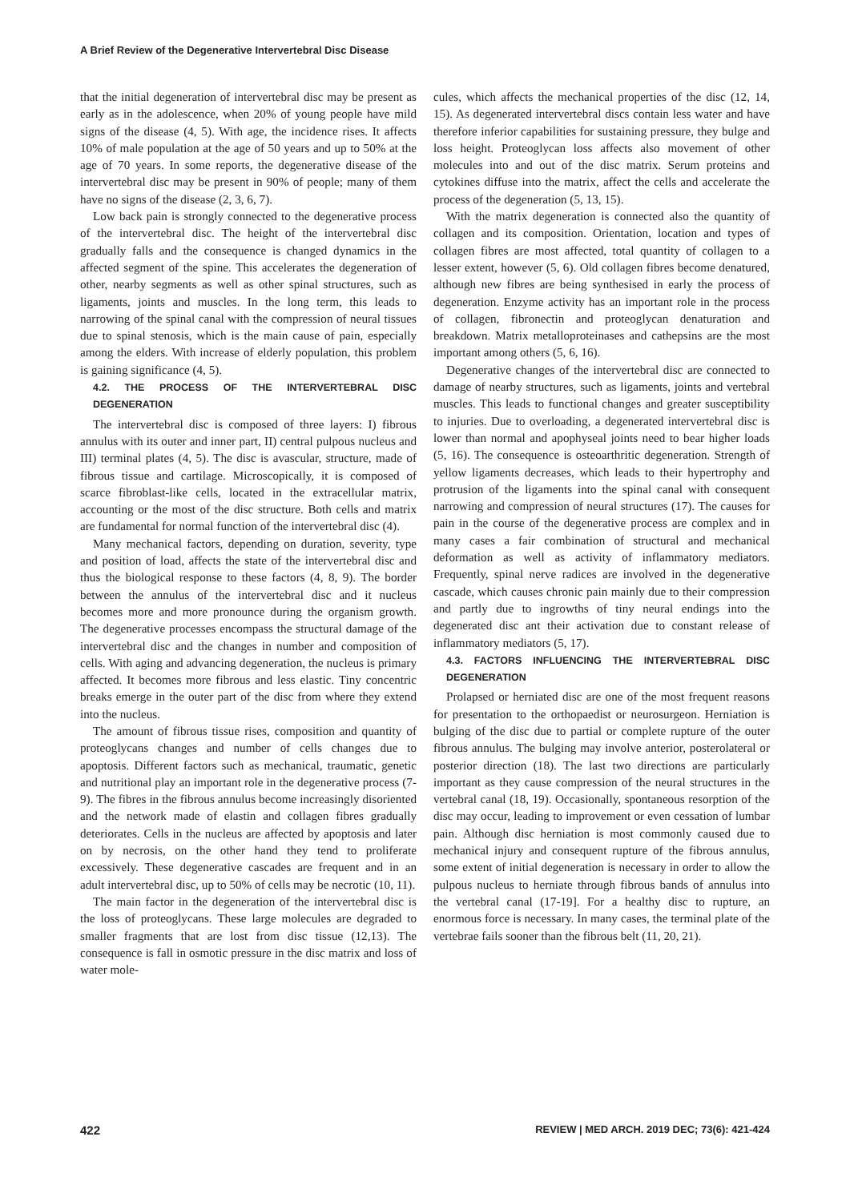A Brief Review of the Degenerative Intervertebral Disc Disease
that the initial degeneration of intervertebral disc may be present as early as in the adolescence, when 20% of young people have mild signs of the disease (4, 5). With age, the incidence rises. It affects 10% of male population at the age of 50 years and up to 50% at the age of 70 years. In some reports, the degenerative disease of the intervertebral disc may be present in 90% of people; many of them have no signs of the disease (2, 3, 6, 7).
Low back pain is strongly connected to the degenerative process of the intervertebral disc. The height of the intervertebral disc gradually falls and the consequence is changed dynamics in the affected segment of the spine. This accelerates the degeneration of other, nearby segments as well as other spinal structures, such as ligaments, joints and muscles. In the long term, this leads to narrowing of the spinal canal with the compression of neural tissues due to spinal stenosis, which is the main cause of pain, especially among the elders. With increase of elderly population, this problem is gaining significance (4, 5).
4.2. THE PROCESS OF THE INTERVERTEBRAL DISC DEGENERATION
The intervertebral disc is composed of three layers: I) fibrous annulus with its outer and inner part, II) central pulpous nucleus and III) terminal plates (4, 5). The disc is avascular, structure, made of fibrous tissue and cartilage. Microscopically, it is composed of scarce fibroblast-like cells, located in the extracellular matrix, accounting or the most of the disc structure. Both cells and matrix are fundamental for normal function of the intervertebral disc (4).
Many mechanical factors, depending on duration, severity, type and position of load, affects the state of the intervertebral disc and thus the biological response to these factors (4, 8, 9). The border between the annulus of the intervertebral disc and it nucleus becomes more and more pronounce during the organism growth. The degenerative processes encompass the structural damage of the intervertebral disc and the changes in number and composition of cells. With aging and advancing degeneration, the nucleus is primary affected. It becomes more fibrous and less elastic. Tiny concentric breaks emerge in the outer part of the disc from where they extend into the nucleus.
The amount of fibrous tissue rises, composition and quantity of proteoglycans changes and number of cells changes due to apoptosis. Different factors such as mechanical, traumatic, genetic and nutritional play an important role in the degenerative process (7-9). The fibres in the fibrous annulus become increasingly disoriented and the network made of elastin and collagen fibres gradually deteriorates. Cells in the nucleus are affected by apoptosis and later on by necrosis, on the other hand they tend to proliferate excessively. These degenerative cascades are frequent and in an adult intervertebral disc, up to 50% of cells may be necrotic (10, 11).
The main factor in the degeneration of the intervertebral disc is the loss of proteoglycans. These large molecules are degraded to smaller fragments that are lost from disc tissue (12,13). The consequence is fall in osmotic pressure in the disc matrix and loss of water mole-
cules, which affects the mechanical properties of the disc (12, 14, 15). As degenerated intervertebral discs contain less water and have therefore inferior capabilities for sustaining pressure, they bulge and loss height. Proteoglycan loss affects also movement of other molecules into and out of the disc matrix. Serum proteins and cytokines diffuse into the matrix, affect the cells and accelerate the process of the degeneration (5, 13, 15).
With the matrix degeneration is connected also the quantity of collagen and its composition. Orientation, location and types of collagen fibres are most affected, total quantity of collagen to a lesser extent, however (5, 6). Old collagen fibres become denatured, although new fibres are being synthesised in early the process of degeneration. Enzyme activity has an important role in the process of collagen, fibronectin and proteoglycan denaturation and breakdown. Matrix metalloproteinases and cathepsins are the most important among others (5, 6, 16).
Degenerative changes of the intervertebral disc are connected to damage of nearby structures, such as ligaments, joints and vertebral muscles. This leads to functional changes and greater susceptibility to injuries. Due to overloading, a degenerated intervertebral disc is lower than normal and apophyseal joints need to bear higher loads (5, 16). The consequence is osteoarthritic degeneration. Strength of yellow ligaments decreases, which leads to their hypertrophy and protrusion of the ligaments into the spinal canal with consequent narrowing and compression of neural structures (17). The causes for pain in the course of the degenerative process are complex and in many cases a fair combination of structural and mechanical deformation as well as activity of inflammatory mediators. Frequently, spinal nerve radices are involved in the degenerative cascade, which causes chronic pain mainly due to their compression and partly due to ingrowths of tiny neural endings into the degenerated disc ant their activation due to constant release of inflammatory mediators (5, 17).
4.3. FACTORS INFLUENCING THE INTERVERTEBRAL DISC DEGENERATION
Prolapsed or herniated disc are one of the most frequent reasons for presentation to the orthopaedist or neurosurgeon. Herniation is bulging of the disc due to partial or complete rupture of the outer fibrous annulus. The bulging may involve anterior, posterolateral or posterior direction (18). The last two directions are particularly important as they cause compression of the neural structures in the vertebral canal (18, 19). Occasionally, spontaneous resorption of the disc may occur, leading to improvement or even cessation of lumbar pain. Although disc herniation is most commonly caused due to mechanical injury and consequent rupture of the fibrous annulus, some extent of initial degeneration is necessary in order to allow the pulpous nucleus to herniate through fibrous bands of annulus into the vertebral canal (17-19]. For a healthy disc to rupture, an enormous force is necessary. In many cases, the terminal plate of the vertebrae fails sooner than the fibrous belt (11, 20, 21).
422 REVIEW | MED ARCH. 2019 DEC; 73(6): 421-424